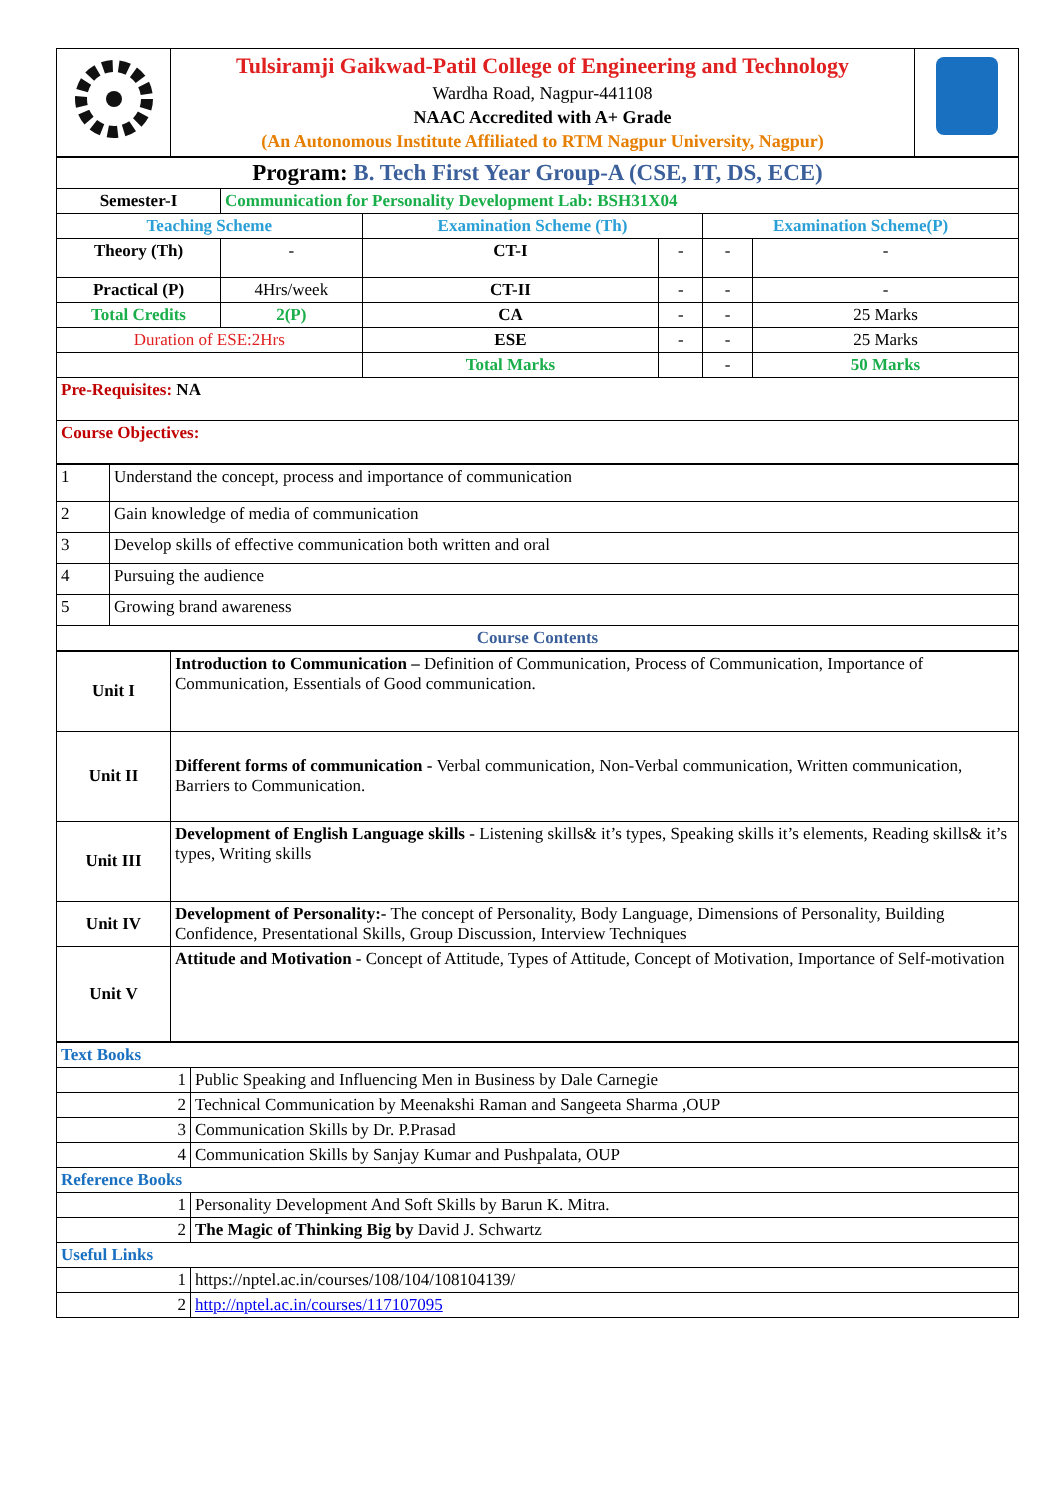| | Tulsiramji Gaikwad-Patil College of Engineering and Technology Wardha Road, Nagpur-441108 NAAC Accredited with A+ Grade (An Autonomous Institute Affiliated to RTM Nagpur University, Nagpur) | |
| Program: B. Tech First Year Group-A (CSE, IT, DS, ECE) | | | | | |
| Semester-I | Communication for Personality Development Lab: BSH31X04 | | | | |
| Teaching Scheme | | Examination Scheme (Th) | | Examination Scheme(P) | |
| Theory (Th) | - | CT-I | - | - | - |
| Practical (P) | 4Hrs/week | CT-II | - | - | - |
| Total Credits | 2(P) | CA | - | - | 25 Marks |
| Duration of ESE:2Hrs | | ESE | - | - | 25 Marks |
| | | Total Marks | | - | 50 Marks |
| Pre-Requisites: NA | | | | | |
| Course Objectives: | | | | | |
| 1 | Understand the concept, process and importance of communication |
| 2 | Gain knowledge of media of communication |
| 3 | Develop skills of effective communication both written and oral |
| 4 | Pursuing the audience |
| 5 | Growing brand awareness |
| Course Contents | |
| Unit I | Introduction to Communication – Definition of Communication, Process of Communication, Importance of Communication, Essentials of Good communication. |
| Unit II | Different forms of communication - Verbal communication, Non-Verbal communication, Written communication, Barriers to Communication. |
| Unit III | Development of English Language skills - Listening skills& it’s types, Speaking skills it’s elements, Reading skills& it’s types, Writing skills |
| Unit IV | Development of Personality:- The concept of Personality, Body Language, Dimensions of Personality, Building Confidence, Presentational Skills, Group Discussion, Interview Techniques |
| Unit V | Attitude and Motivation - Concept of Attitude, Types of Attitude, Concept of Motivation, Importance of Self-motivation |
| Text Books | |
| 1 | Public Speaking and Influencing Men in Business by Dale Carnegie |
| 2 | Technical Communication by Meenakshi Raman and Sangeeta Sharma ,OUP |
| 3 | Communication Skills by Dr. P.Prasad |
| 4 | Communication Skills by Sanjay Kumar and Pushpalata, OUP |
| Reference Books | |
| 1 | Personality Development And Soft Skills by Barun K. Mitra. |
| 2 | The Magic of Thinking Big by David J. Schwartz |
| Useful Links | |
| 1 | https://nptel.ac.in/courses/108/104/108104139/ |
| 2 | http://nptel.ac.in/courses/117107095 |